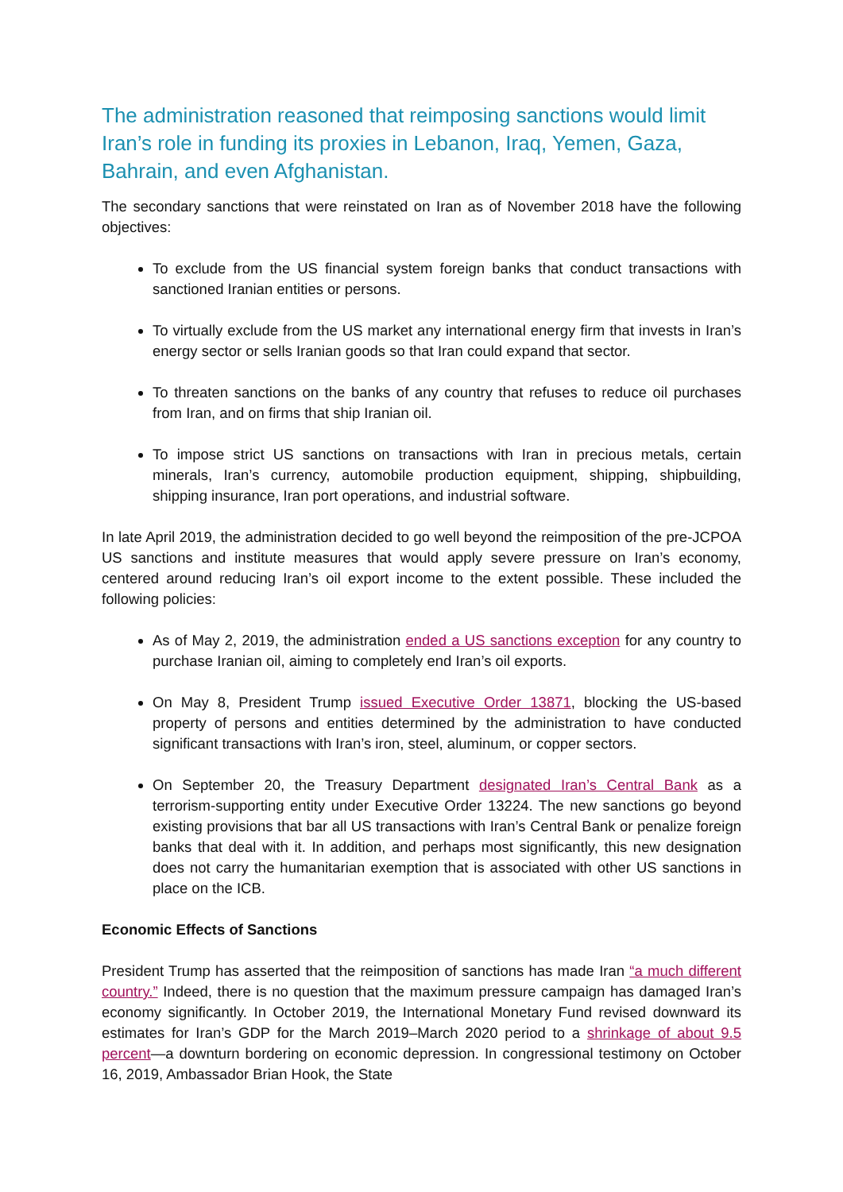The administration reasoned that reimposing sanctions would limit Iran’s role in funding its proxies in Lebanon, Iraq, Yemen, Gaza, Bahrain, and even Afghanistan.
The secondary sanctions that were reinstated on Iran as of November 2018 have the following objectives:
To exclude from the US financial system foreign banks that conduct transactions with sanctioned Iranian entities or persons.
To virtually exclude from the US market any international energy firm that invests in Iran’s energy sector or sells Iranian goods so that Iran could expand that sector.
To threaten sanctions on the banks of any country that refuses to reduce oil purchases from Iran, and on firms that ship Iranian oil.
To impose strict US sanctions on transactions with Iran in precious metals, certain minerals, Iran’s currency, automobile production equipment, shipping, shipbuilding, shipping insurance, Iran port operations, and industrial software.
In late April 2019, the administration decided to go well beyond the reimposition of the pre-JCPOA US sanctions and institute measures that would apply severe pressure on Iran’s economy, centered around reducing Iran’s oil export income to the extent possible. These included the following policies:
As of May 2, 2019, the administration ended a US sanctions exception for any country to purchase Iranian oil, aiming to completely end Iran’s oil exports.
On May 8, President Trump issued Executive Order 13871, blocking the US-based property of persons and entities determined by the administration to have conducted significant transactions with Iran’s iron, steel, aluminum, or copper sectors.
On September 20, the Treasury Department designated Iran’s Central Bank as a terrorism-supporting entity under Executive Order 13224. The new sanctions go beyond existing provisions that bar all US transactions with Iran’s Central Bank or penalize foreign banks that deal with it. In addition, and perhaps most significantly, this new designation does not carry the humanitarian exemption that is associated with other US sanctions in place on the ICB.
Economic Effects of Sanctions
President Trump has asserted that the reimposition of sanctions has made Iran “a much different country.” Indeed, there is no question that the maximum pressure campaign has damaged Iran’s economy significantly. In October 2019, the International Monetary Fund revised downward its estimates for Iran’s GDP for the March 2019–March 2020 period to a shrinkage of about 9.5 percent—a downturn bordering on economic depression. In congressional testimony on October 16, 2019, Ambassador Brian Hook, the State